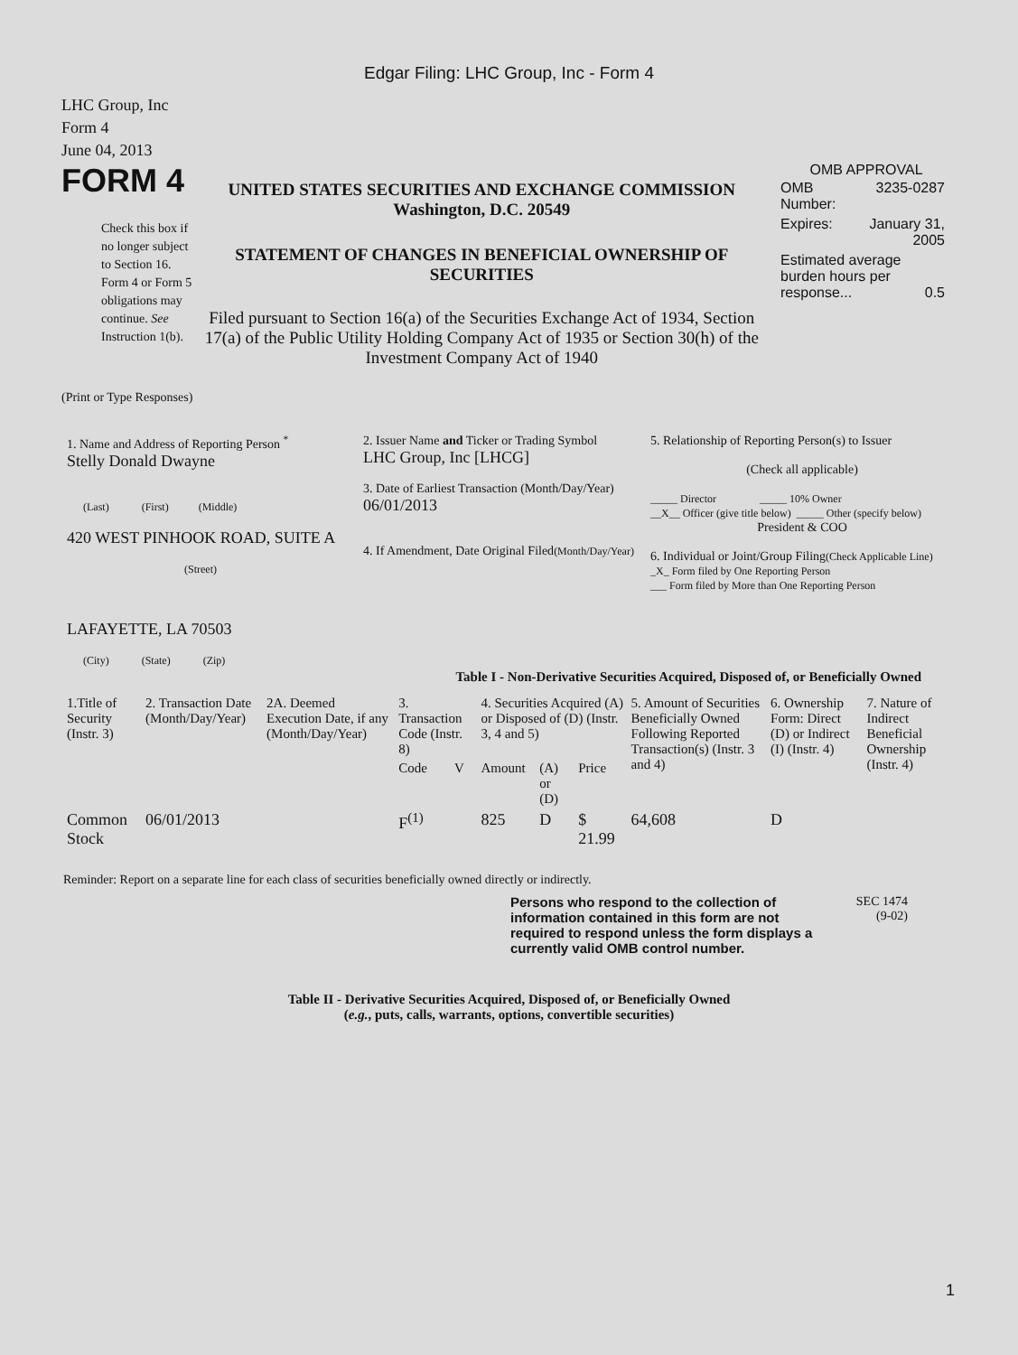Edgar Filing: LHC Group, Inc - Form 4
LHC Group, Inc
Form 4
June 04, 2013
FORM 4
Check this box if no longer subject to Section 16. Form 4 or Form 5 obligations may continue. See Instruction 1(b).
UNITED STATES SECURITIES AND EXCHANGE COMMISSION
Washington, D.C. 20549
STATEMENT OF CHANGES IN BENEFICIAL OWNERSHIP OF SECURITIES
Filed pursuant to Section 16(a) of the Securities Exchange Act of 1934, Section 17(a) of the Public Utility Holding Company Act of 1935 or Section 30(h) of the Investment Company Act of 1940
OMB APPROVAL
| OMB Number: | 3235-0287 |
| Expires: | January 31, 2005 |
| Estimated average burden hours per response... 0.5 | |
(Print or Type Responses)
| 1. Name and Address of Reporting Person <sup>*</sup> Stelly Donald Dwayne (Last) (First) (Middle) 420 WEST PINHOOK ROAD, SUITE A (Street) LAFAYETTE, LA 70503 (City) (State) (Zip) | 2. Issuer Name and Ticker or Trading Symbol LHC Group, Inc [LHCG] 3. Date of Earliest Transaction (Month/Day/Year) 06/01/2013 4. If Amendment, Date Original Filed (Month/Day/Year) | 5. Relationship of Reporting Person(s) to Issuer (Check all applicable) _____ Director _____ 10% Owner __X__ Officer (give title below) _____ Other (specify below) President & COO 6. Individual or Joint/Group Filing (Check Applicable Line) _X_ Form filed by One Reporting Person ___ Form filed by More than One Reporting Person |
Table I - Non-Derivative Securities Acquired, Disposed of, or Beneficially Owned
| 1.Title of Security (Instr. 3) | 2. Transaction Date (Month/Day/Year) | 2A. Deemed Execution Date, if any (Month/Day/Year) | 3. Transaction Code (Instr. 8) | | 4. Securities Acquired (A) or Disposed of (D) (Instr. 3, 4 and 5) | | | 5. Amount of Securities Beneficially Owned Following Reported Transaction(s) (Instr. 3 and 4) | 6. Ownership Form: Direct (D) or Indirect (I) (Instr. 4) | 7. Nature of Indirect Beneficial Ownership (Instr. 4) |
| --- | --- | --- | --- | --- | --- | --- | --- | --- | --- | --- |
| | | | Code | V | Amount | (A) or (D) | Price | | | |
| Common Stock | 06/01/2013 | | F<sup>(1)</sup> | | 825 | D | $ 21.99 | 64,608 | D | |
Reminder: Report on a separate line for each class of securities beneficially owned directly or indirectly.
Persons who respond to the collection of information contained in this form are not required to respond unless the form displays a currently valid OMB control number.
SEC 1474
(9-02)
Table II - Derivative Securities Acquired, Disposed of, or Beneficially Owned
(e.g., puts, calls, warrants, options, convertible securities)
1